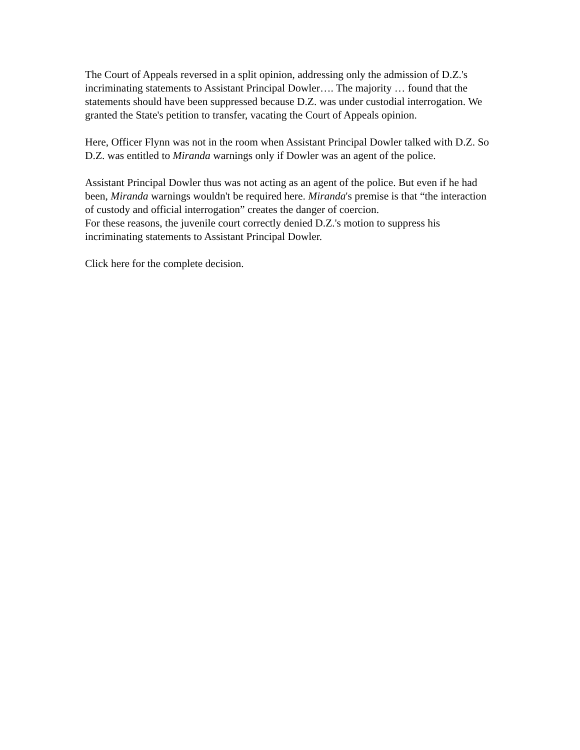The Court of Appeals reversed in a split opinion, addressing only the admission of D.Z.'s incriminating statements to Assistant Principal Dowler…. The majority … found that the statements should have been suppressed because D.Z. was under custodial interrogation. We granted the State's petition to transfer, vacating the Court of Appeals opinion.
Here, Officer Flynn was not in the room when Assistant Principal Dowler talked with D.Z. So D.Z. was entitled to Miranda warnings only if Dowler was an agent of the police.
Assistant Principal Dowler thus was not acting as an agent of the police. But even if he had been, Miranda warnings wouldn't be required here. Miranda's premise is that “the interaction of custody and official interrogation” creates the danger of coercion.
For these reasons, the juvenile court correctly denied D.Z.'s motion to suppress his incriminating statements to Assistant Principal Dowler.
Click here for the complete decision.